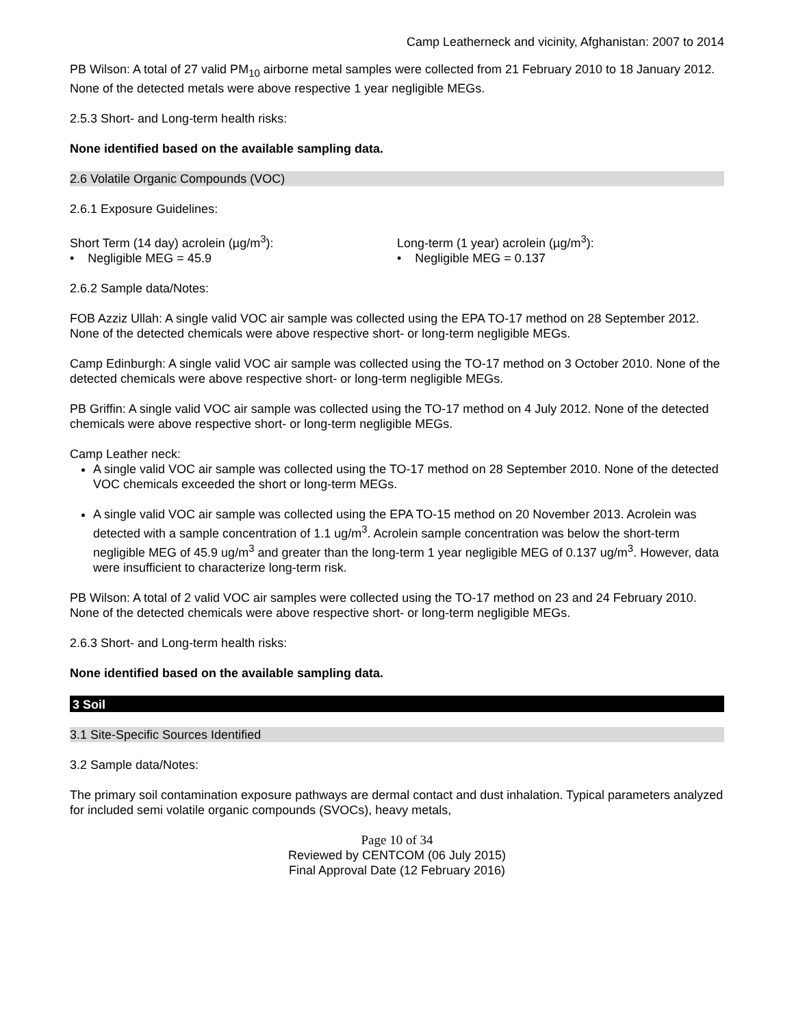Camp Leatherneck and vicinity, Afghanistan: 2007 to 2014
PB Wilson: A total of 27 valid PM<sub>10</sub> airborne metal samples were collected from 21 February 2010 to 18 January 2012. None of the detected metals were above respective 1 year negligible MEGs.
2.5.3 Short- and Long-term health risks:
None identified based on the available sampling data.
2.6 Volatile Organic Compounds (VOC)
2.6.1 Exposure Guidelines:
Short Term (14 day) acrolein (µg/m<sup>3</sup>):
• Negligible MEG = 45.9
Long-term (1 year) acrolein (µg/m<sup>3</sup>):
• Negligible MEG = 0.137
2.6.2 Sample data/Notes:
FOB Azziz Ullah: A single valid VOC air sample was collected using the EPA TO-17 method on 28 September 2012. None of the detected chemicals were above respective short- or long-term negligible MEGs.
Camp Edinburgh: A single valid VOC air sample was collected using the TO-17 method on 3 October 2010. None of the detected chemicals were above respective short- or long-term negligible MEGs.
PB Griffin: A single valid VOC air sample was collected using the TO-17 method on 4 July 2012. None of the detected chemicals were above respective short- or long-term negligible MEGs.
Camp Leather neck:
A single valid VOC air sample was collected using the TO-17 method on 28 September 2010. None of the detected VOC chemicals exceeded the short or long-term MEGs.
A single valid VOC air sample was collected using the EPA TO-15 method on 20 November 2013. Acrolein was detected with a sample concentration of 1.1 ug/m<sup>3</sup>. Acrolein sample concentration was below the short-term negligible MEG of 45.9 ug/m<sup>3</sup> and greater than the long-term 1 year negligible MEG of 0.137 ug/m<sup>3</sup>. However, data were insufficient to characterize long-term risk.
PB Wilson: A total of 2 valid VOC air samples were collected using the TO-17 method on 23 and 24 February 2010. None of the detected chemicals were above respective short- or long-term negligible MEGs.
2.6.3 Short- and Long-term health risks:
None identified based on the available sampling data.
3 Soil
3.1 Site-Specific Sources Identified
3.2 Sample data/Notes:
The primary soil contamination exposure pathways are dermal contact and dust inhalation. Typical parameters analyzed for included semi volatile organic compounds (SVOCs), heavy metals,
Page 10 of 34
Reviewed by CENTCOM (06 July 2015)
Final Approval Date (12 February 2016)